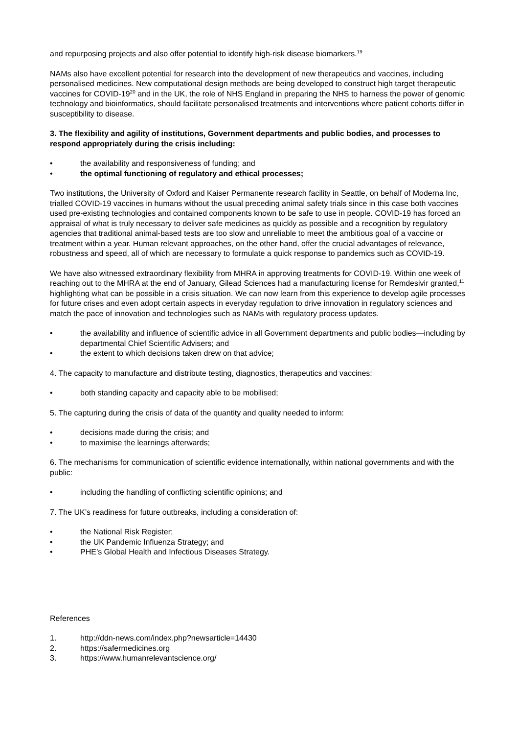and repurposing projects and also offer potential to identify high-risk disease biomarkers.<sup>19</sup>
NAMs also have excellent potential for research into the development of new therapeutics and vaccines, including personalised medicines. New computational design methods are being developed to construct high target therapeutic vaccines for COVID-19<sup>20</sup> and in the UK, the role of NHS England in preparing the NHS to harness the power of genomic technology and bioinformatics, should facilitate personalised treatments and interventions where patient cohorts differ in susceptibility to disease.
3. The flexibility and agility of institutions, Government departments and public bodies, and processes to respond appropriately during the crisis including:
• the availability and responsiveness of funding; and
• the optimal functioning of regulatory and ethical processes;
Two institutions, the University of Oxford and Kaiser Permanente research facility in Seattle, on behalf of Moderna Inc, trialled COVID-19 vaccines in humans without the usual preceding animal safety trials since in this case both vaccines used pre-existing technologies and contained components known to be safe to use in people. COVID-19 has forced an appraisal of what is truly necessary to deliver safe medicines as quickly as possible and a recognition by regulatory agencies that traditional animal-based tests are too slow and unreliable to meet the ambitious goal of a vaccine or treatment within a year. Human relevant approaches, on the other hand, offer the crucial advantages of relevance, robustness and speed, all of which are necessary to formulate a quick response to pandemics such as COVID-19.
We have also witnessed extraordinary flexibility from MHRA in approving treatments for COVID-19. Within one week of reaching out to the MHRA at the end of January, Gilead Sciences had a manufacturing license for Remdesivir granted,<sup>11</sup> highlighting what can be possible in a crisis situation. We can now learn from this experience to develop agile processes for future crises and even adopt certain aspects in everyday regulation to drive innovation in regulatory sciences and match the pace of innovation and technologies such as NAMs with regulatory process updates.
• the availability and influence of scientific advice in all Government departments and public bodies—including by departmental Chief Scientific Advisers; and
• the extent to which decisions taken drew on that advice;
4. The capacity to manufacture and distribute testing, diagnostics, therapeutics and vaccines:
• both standing capacity and capacity able to be mobilised;
5. The capturing during the crisis of data of the quantity and quality needed to inform:
• decisions made during the crisis; and
• to maximise the learnings afterwards;
6. The mechanisms for communication of scientific evidence internationally, within national governments and with the public:
• including the handling of conflicting scientific opinions; and
7. The UK’s readiness for future outbreaks, including a consideration of:
• the National Risk Register;
• the UK Pandemic Influenza Strategy; and
• PHE’s Global Health and Infectious Diseases Strategy.
References
1. http://ddn-news.com/index.php?newsarticle=14430
2. https://safermedicines.org
3. https://www.humanrelevantscience.org/